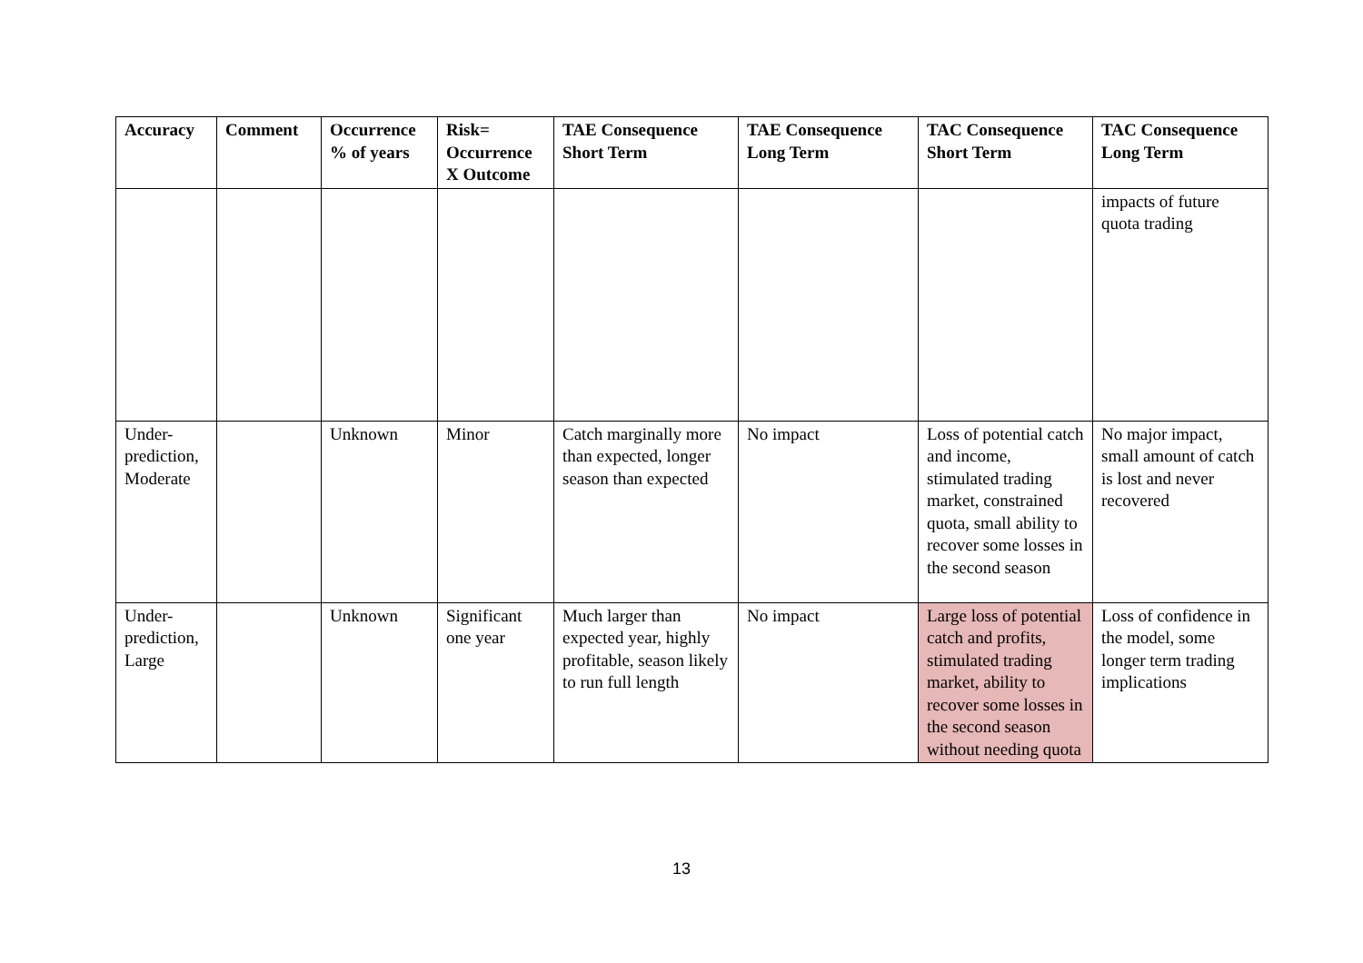| Accuracy | Comment | Occurrence % of years | Risk= Occurrence X Outcome | TAE Consequence Short Term | TAE Consequence Long Term | TAC Consequence Short Term | TAC Consequence Long Term |
| --- | --- | --- | --- | --- | --- | --- | --- |
| | | | | | | | impacts of future quota trading |
| Under-prediction, Moderate | | Unknown | Minor | Catch marginally more than expected, longer season than expected | No impact | Loss of potential catch and income, stimulated trading market, constrained quota, small ability to recover some losses in the second season | No major impact, small amount of catch is lost and never recovered |
| Under-prediction, Large | | Unknown | Significant one year | Much larger than expected year, highly profitable, season likely to run full length | No impact | Large loss of potential catch and profits, stimulated trading market, ability to recover some losses in the second season without needing quota | Loss of confidence in the model, some longer term trading implications |
13